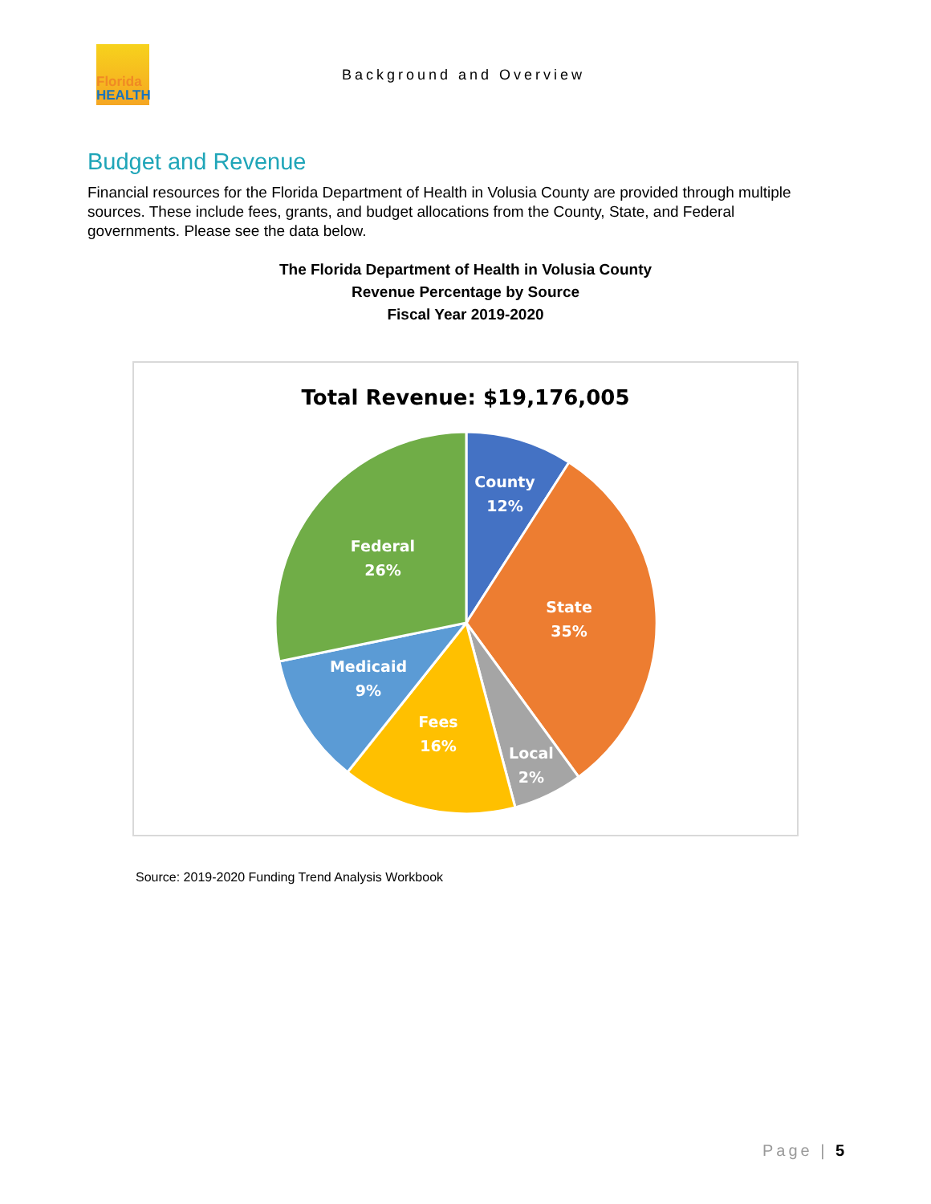Florida
HEALTH
Background and Overview
Budget and Revenue
Financial resources for the Florida Department of Health in Volusia County are provided through multiple sources. These include fees, grants, and budget allocations from the County, State, and Federal governments. Please see the data below.
The Florida Department of Health in Volusia County
Revenue Percentage by Source
Fiscal Year 2019-2020
Total Revenue: $19,176,005
County
12%
State
35%
Local
2%
Fees
16%
Medicaid
9%
Federal
26%
Source: 2019-2020 Funding Trend Analysis Workbook
Page | 5